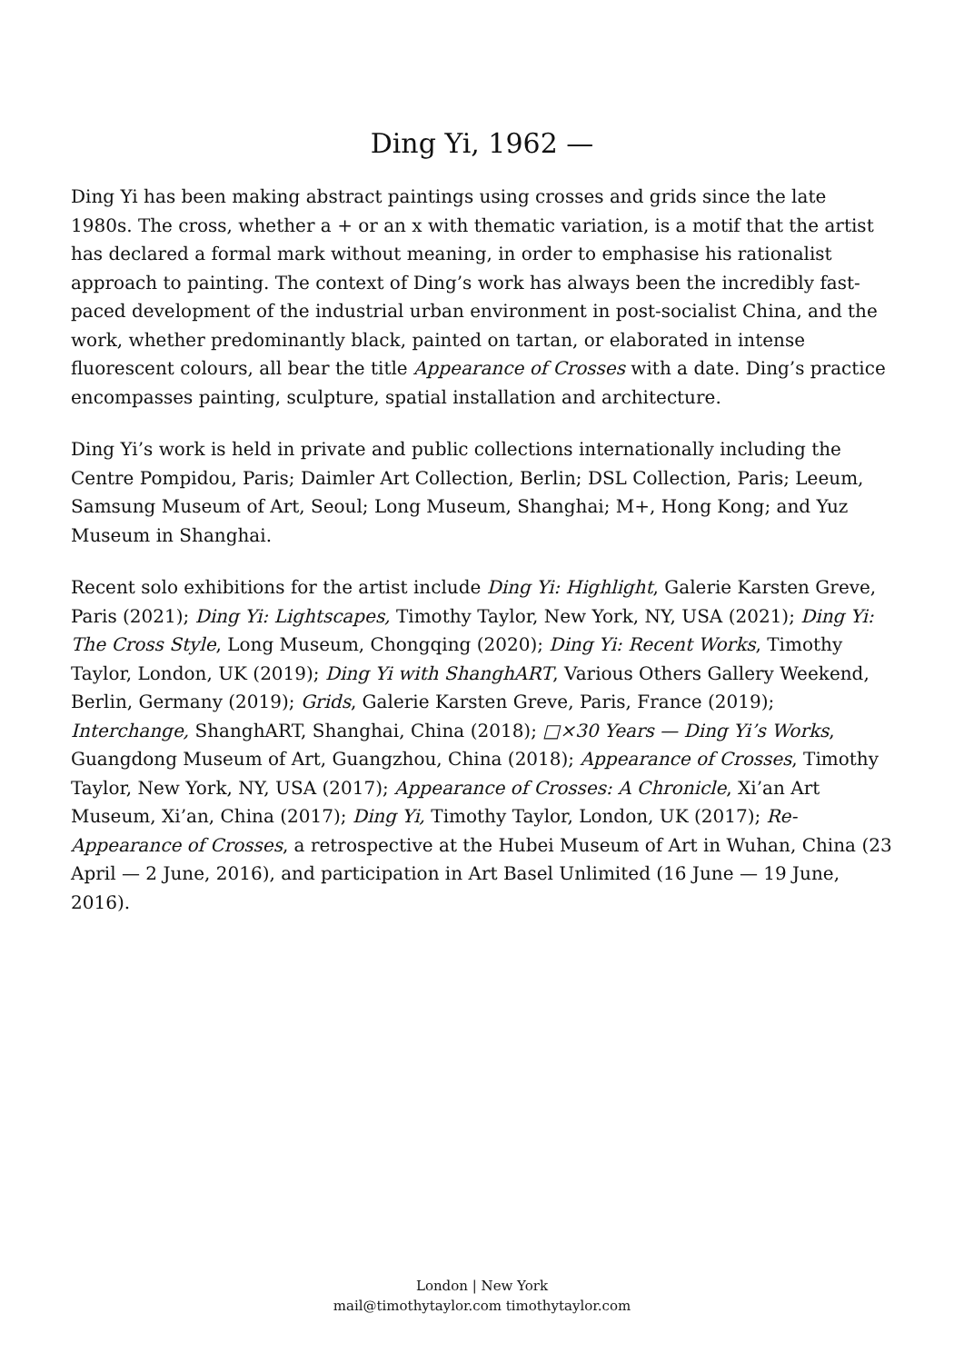Ding Yi, 1962 —
Ding Yi has been making abstract paintings using crosses and grids since the late 1980s. The cross, whether a + or an x with thematic variation, is a motif that the artist has declared a formal mark without meaning, in order to emphasise his rationalist approach to painting. The context of Ding’s work has always been the incredibly fast-paced development of the industrial urban environment in post-socialist China, and the work, whether predominantly black, painted on tartan, or elaborated in intense fluorescent colours, all bear the title Appearance of Crosses with a date. Ding’s practice encompasses painting, sculpture, spatial installation and architecture.
Ding Yi’s work is held in private and public collections internationally including the Centre Pompidou, Paris; Daimler Art Collection, Berlin; DSL Collection, Paris; Leeum, Samsung Museum of Art, Seoul; Long Museum, Shanghai; M+, Hong Kong; and Yuz Museum in Shanghai.
Recent solo exhibitions for the artist include Ding Yi: Highlight, Galerie Karsten Greve, Paris (2021); Ding Yi: Lightscapes, Timothy Taylor, New York, NY, USA (2021); Ding Yi: The Cross Style, Long Museum, Chongqing (2020); Ding Yi: Recent Works, Timothy Taylor, London, UK (2019); Ding Yi with ShanghART, Various Others Gallery Weekend, Berlin, Germany (2019); Grids, Galerie Karsten Greve, Paris, France (2019); Interchange, ShanghART, Shanghai, China (2018); □×30 Years — Ding Yi’s Works, Guangdong Museum of Art, Guangzhou, China (2018); Appearance of Crosses, Timothy Taylor, New York, NY, USA (2017); Appearance of Crosses: A Chronicle, Xi’an Art Museum, Xi’an, China (2017); Ding Yi, Timothy Taylor, London, UK (2017); Re-Appearance of Crosses, a retrospective at the Hubei Museum of Art in Wuhan, China (23 April — 2 June, 2016), and participation in Art Basel Unlimited (16 June — 19 June, 2016).
London | New York
mail@timothytaylor.com timothytaylor.com